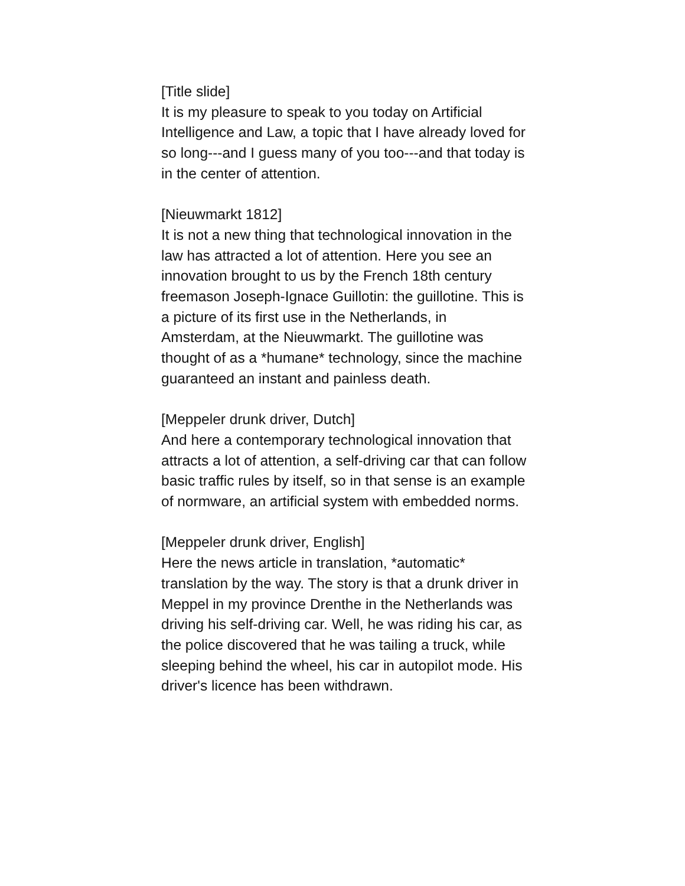[Title slide]
It is my pleasure to speak to you today on Artificial Intelligence and Law, a topic that I have already loved for so long---and I guess many of you too---and that today is in the center of attention.
[Nieuwmarkt 1812]
It is not a new thing that technological innovation in the law has attracted a lot of attention. Here you see an innovation brought to us by the French 18th century freemason Joseph-Ignace Guillotin: the guillotine. This is a picture of its first use in the Netherlands, in Amsterdam, at the Nieuwmarkt. The guillotine was thought of as a *humane* technology, since the machine guaranteed an instant and painless death.
[Meppeler drunk driver, Dutch]
And here a contemporary technological innovation that attracts a lot of attention, a self-driving car that can follow basic traffic rules by itself, so in that sense is an example of normware, an artificial system with embedded norms.
[Meppeler drunk driver, English]
Here the news article in translation, *automatic* translation by the way. The story is that a drunk driver in Meppel in my province Drenthe in the Netherlands was driving his self-driving car. Well, he was riding his car, as the police discovered that he was tailing a truck, while sleeping behind the wheel, his car in autopilot mode. His driver's licence has been withdrawn.